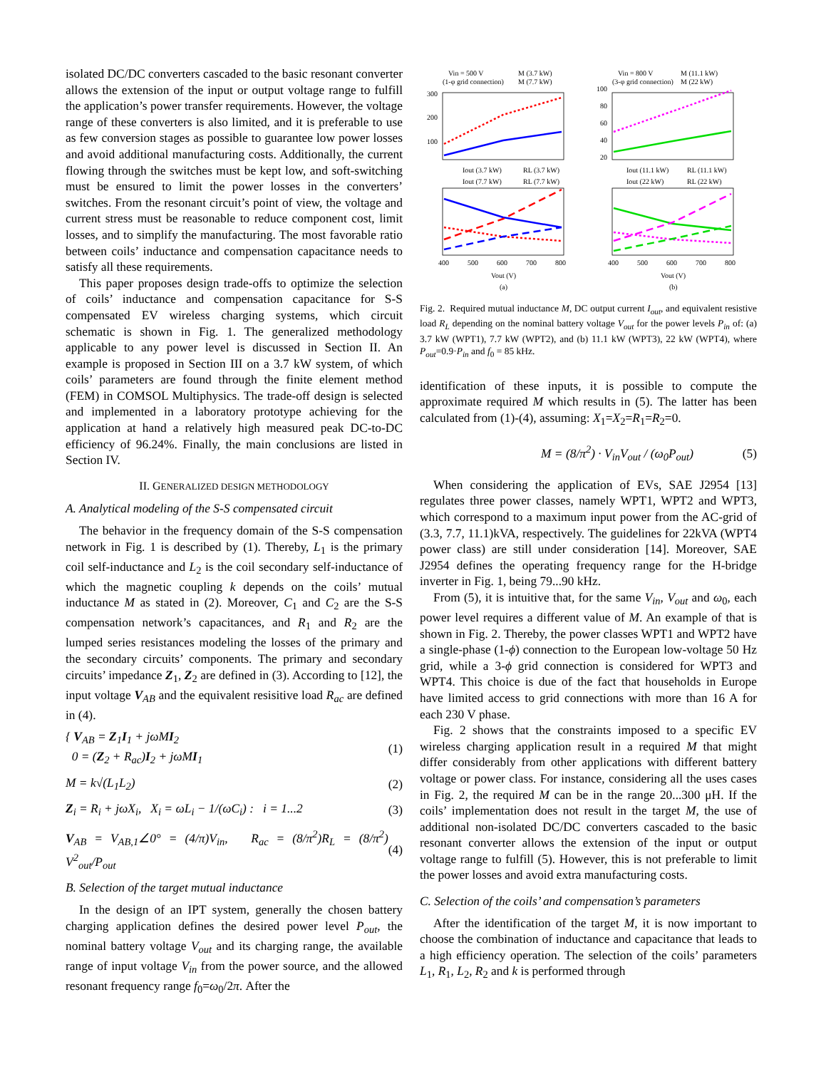isolated DC/DC converters cascaded to the basic resonant converter allows the extension of the input or output voltage range to fulfill the application’s power transfer requirements. However, the voltage range of these converters is also limited, and it is preferable to use as few conversion stages as possible to guarantee low power losses and avoid additional manufacturing costs. Additionally, the current flowing through the switches must be kept low, and soft-switching must be ensured to limit the power losses in the converters’ switches. From the resonant circuit’s point of view, the voltage and current stress must be reasonable to reduce component cost, limit losses, and to simplify the manufacturing. The most favorable ratio between coils’ inductance and compensation capacitance needs to satisfy all these requirements.
This paper proposes design trade-offs to optimize the selection of coils’ inductance and compensation capacitance for S-S compensated EV wireless charging systems, which circuit schematic is shown in Fig. 1. The generalized methodology applicable to any power level is discussed in Section II. An example is proposed in Section III on a 3.7 kW system, of which coils’ parameters are found through the finite element method (FEM) in COMSOL Multiphysics. The trade-off design is selected and implemented in a laboratory prototype achieving for the application at hand a relatively high measured peak DC-to-DC efficiency of 96.24%. Finally, the main conclusions are listed in Section IV.
II. GENERALIZED DESIGN METHODOLOGY
A. Analytical modeling of the S-S compensated circuit
The behavior in the frequency domain of the S-S compensation network in Fig. 1 is described by (1). Thereby, L<sub>1</sub> is the primary coil self-inductance and L<sub>2</sub> is the coil secondary self-inductance of which the magnetic coupling k depends on the coils’ mutual inductance M as stated in (2). Moreover, C<sub>1</sub> and C<sub>2</sub> are the S-S compensation network’s capacitances, and R<sub>1</sub> and R<sub>2</sub> are the lumped series resistances modeling the losses of the primary and the secondary circuits’ components. The primary and secondary circuits’ impedance Z<sub>1</sub>, Z<sub>2</sub> are defined in (3). According to [12], the input voltage V<sub>AB</sub> and the equivalent resisitive load R<sub>ac</sub> are defined in (4).
{ V<sub>AB</sub> = Z<sub>1</sub>I<sub>1</sub> + jωMI<sub>2</sub>
0 = (Z<sub>2</sub> + R<sub>ac</sub>)I<sub>2</sub> + jωMI<sub>1</sub> (1)
M = k√(L<sub>1</sub>L<sub>2</sub>) (2)
Z<sub>i</sub> = R<sub>i</sub> + jωX<sub>i</sub>, X<sub>i</sub> = ωL<sub>i</sub> − 1/(ωC<sub>i</sub>) : i = 1...2 (3)
V<sub>AB</sub> = V<sub>AB,1</sub>∠0° = (4/π)V<sub>in</sub>, R<sub>ac</sub> = (8/π<sup>2</sup>)R<sub>L</sub> = (8/π<sup>2</sup>) V<sup>2</sup><sub>out</sub>/P<sub>out</sub> (4)
B. Selection of the target mutual inductance
In the design of an IPT system, generally the chosen battery charging application defines the desired power level P<sub>out</sub>, the nominal battery voltage V<sub>out</sub> and its charging range, the available range of input voltage V<sub>in</sub> from the power source, and the allowed resonant frequency range f<sub>0</sub>=ω<sub>0</sub>/2π. After the
Vin = 500 V
(1-φ grid connection)
M (3.7 kW)
M (7.7 kW)
Vin = 800 V
(3-φ grid connection)
M (11.1 kW)
M (22 kW)
300
200
100
100
80
60
40
20
Iout (3.7 kW)
RL (3.7 kW)
Iout (7.7 kW)
RL (7.7 kW)
Iout (11.1 kW)
RL (11.1 kW)
Iout (22 kW)
RL (22 kW)
400
500
600
700
800
400
500
600
700
800
Vout (V)
(a)
Vout (V)
(b)
Fig. 2. Required mutual inductance M, DC output current I<sub>out</sub>, and equivalent resistive load R<sub>L</sub> depending on the nominal battery voltage V<sub>out</sub> for the power levels P<sub>in</sub> of: (a) 3.7 kW (WPT1), 7.7 kW (WPT2), and (b) 11.1 kW (WPT3), 22 kW (WPT4), where P<sub>out</sub>=0.9·P<sub>in</sub> and f<sub>0</sub> = 85 kHz.
identification of these inputs, it is possible to compute the approximate required M which results in (5). The latter has been calculated from (1)-(4), assuming: X<sub>1</sub>=X<sub>2</sub>=R<sub>1</sub>=R<sub>2</sub>=0.
M = (8/π<sup>2</sup>) · V<sub>in</sub>V<sub>out</sub> / (ω<sub>0</sub>P<sub>out</sub>) (5)
When considering the application of EVs, SAE J2954 [13] regulates three power classes, namely WPT1, WPT2 and WPT3, which correspond to a maximum input power from the AC-grid of (3.3, 7.7, 11.1)kVA, respectively. The guidelines for 22kVA (WPT4 power class) are still under consideration [14]. Moreover, SAE J2954 defines the operating frequency range for the H-bridge inverter in Fig. 1, being 79...90 kHz.
From (5), it is intuitive that, for the same V<sub>in</sub>, V<sub>out</sub> and ω<sub>0</sub>, each power level requires a different value of M. An example of that is shown in Fig. 2. Thereby, the power classes WPT1 and WPT2 have a single-phase (1-ϕ) connection to the European low-voltage 50 Hz grid, while a 3-ϕ grid connection is considered for WPT3 and WPT4. This choice is due of the fact that households in Europe have limited access to grid connections with more than 16 A for each 230 V phase.
Fig. 2 shows that the constraints imposed to a specific EV wireless charging application result in a required M that might differ considerably from other applications with different battery voltage or power class. For instance, considering all the uses cases in Fig. 2, the required M can be in the range 20...300 μH. If the coils’ implementation does not result in the target M, the use of additional non-isolated DC/DC converters cascaded to the basic resonant converter allows the extension of the input or output voltage range to fulfill (5). However, this is not preferable to limit the power losses and avoid extra manufacturing costs.
C. Selection of the coils’ and compensation’s parameters
After the identification of the target M, it is now important to choose the combination of inductance and capacitance that leads to a high efficiency operation. The selection of the coils’ parameters L<sub>1</sub>, R<sub>1</sub>, L<sub>2</sub>, R<sub>2</sub> and k is performed through